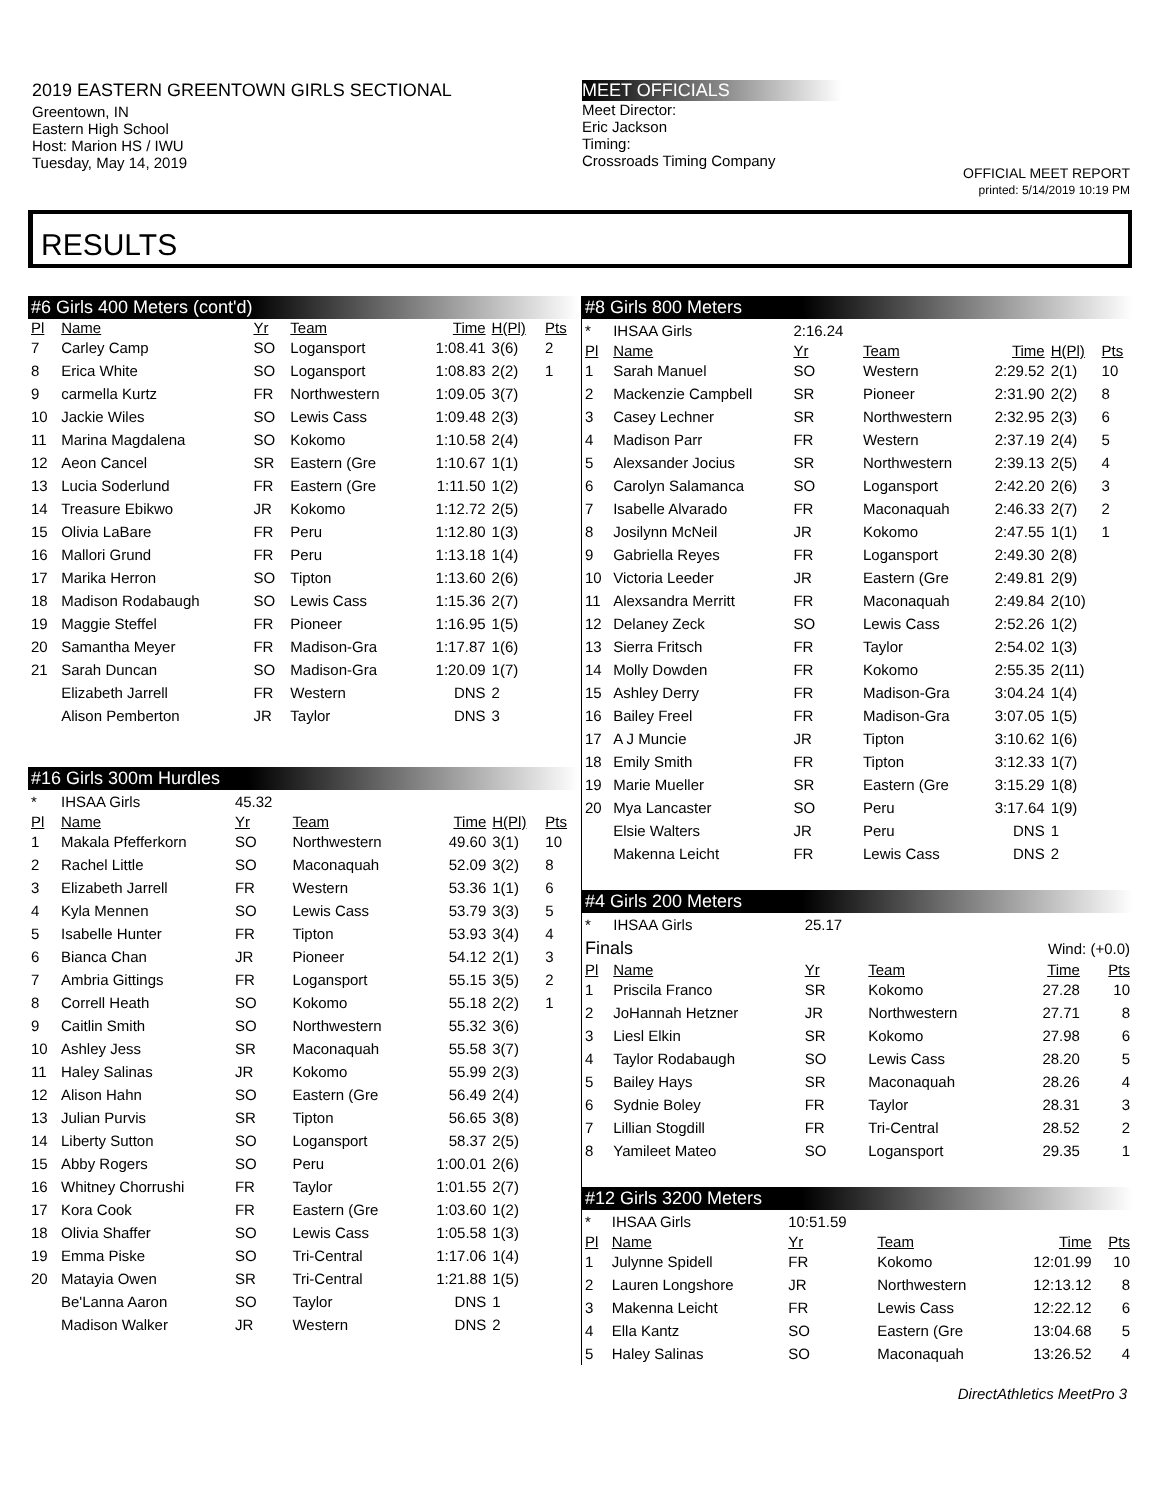2019 EASTERN GREENTOWN GIRLS SECTIONAL
Greentown, IN
Eastern High School
Host: Marion HS / IWU
Tuesday, May 14, 2019
MEET OFFICIALS
Meet Director:
Eric Jackson
Timing:
Crossroads Timing Company
OFFICIAL MEET REPORT
printed: 5/14/2019 10:19 PM
RESULTS
#6 Girls 400 Meters (cont'd)
| Pl | Name | Yr | Team | Time | H(Pl) | Pts |
| --- | --- | --- | --- | --- | --- | --- |
| 7 | Carley Camp | SO | Logansport | 1:08.41 | 3(6) | 2 |
| 8 | Erica White | SO | Logansport | 1:08.83 | 2(2) | 1 |
| 9 | carmella Kurtz | FR | Northwestern | 1:09.05 | 3(7) | |
| 10 | Jackie Wiles | SO | Lewis Cass | 1:09.48 | 2(3) | |
| 11 | Marina Magdalena | SO | Kokomo | 1:10.58 | 2(4) | |
| 12 | Aeon Cancel | SR | Eastern (Gre | 1:10.67 | 1(1) | |
| 13 | Lucia Soderlund | FR | Eastern (Gre | 1:11.50 | 1(2) | |
| 14 | Treasure Ebikwo | JR | Kokomo | 1:12.72 | 2(5) | |
| 15 | Olivia LaBare | FR | Peru | 1:12.80 | 1(3) | |
| 16 | Mallori Grund | FR | Peru | 1:13.18 | 1(4) | |
| 17 | Marika Herron | SO | Tipton | 1:13.60 | 2(6) | |
| 18 | Madison Rodabaugh | SO | Lewis Cass | 1:15.36 | 2(7) | |
| 19 | Maggie Steffel | FR | Pioneer | 1:16.95 | 1(5) | |
| 20 | Samantha Meyer | FR | Madison-Gra | 1:17.87 | 1(6) | |
| 21 | Sarah Duncan | SO | Madison-Gra | 1:20.09 | 1(7) | |
| | Elizabeth Jarrell | FR | Western | DNS | 2 | |
| | Alison Pemberton | JR | Taylor | DNS | 3 | |
#16 Girls 300m Hurdles
| * | IHSAA Girls | 45.32 | | | | |
| Pl | Name | Yr | Team | Time | H(Pl) | Pts |
| 1 | Makala Pfefferkorn | SO | Northwestern | 49.60 | 3(1) | 10 |
| 2 | Rachel Little | SO | Maconaquah | 52.09 | 3(2) | 8 |
| 3 | Elizabeth Jarrell | FR | Western | 53.36 | 1(1) | 6 |
| 4 | Kyla Mennen | SO | Lewis Cass | 53.79 | 3(3) | 5 |
| 5 | Isabelle Hunter | FR | Tipton | 53.93 | 3(4) | 4 |
| 6 | Bianca Chan | JR | Pioneer | 54.12 | 2(1) | 3 |
| 7 | Ambria Gittings | FR | Logansport | 55.15 | 3(5) | 2 |
| 8 | Correll Heath | SO | Kokomo | 55.18 | 2(2) | 1 |
| 9 | Caitlin Smith | SO | Northwestern | 55.32 | 3(6) | |
| 10 | Ashley Jess | SR | Maconaquah | 55.58 | 3(7) | |
| 11 | Haley Salinas | JR | Kokomo | 55.99 | 2(3) | |
| 12 | Alison Hahn | SO | Eastern (Gre | 56.49 | 2(4) | |
| 13 | Julian Purvis | SR | Tipton | 56.65 | 3(8) | |
| 14 | Liberty Sutton | SO | Logansport | 58.37 | 2(5) | |
| 15 | Abby Rogers | SO | Peru | 1:00.01 | 2(6) | |
| 16 | Whitney Chorrushi | FR | Taylor | 1:01.55 | 2(7) | |
| 17 | Kora Cook | FR | Eastern (Gre | 1:03.60 | 1(2) | |
| 18 | Olivia Shaffer | SO | Lewis Cass | 1:05.58 | 1(3) | |
| 19 | Emma Piske | SO | Tri-Central | 1:17.06 | 1(4) | |
| 20 | Matayia Owen | SR | Tri-Central | 1:21.88 | 1(5) | |
| | Be'Lanna Aaron | SO | Taylor | DNS | 1 | |
| | Madison Walker | JR | Western | DNS | 2 | |
#8 Girls 800 Meters
| * | IHSAA Girls | 2:16.24 | | | | |
| Pl | Name | Yr | Team | Time | H(Pl) | Pts |
| 1 | Sarah Manuel | SO | Western | 2:29.52 | 2(1) | 10 |
| 2 | Mackenzie Campbell | SR | Pioneer | 2:31.90 | 2(2) | 8 |
| 3 | Casey Lechner | SR | Northwestern | 2:32.95 | 2(3) | 6 |
| 4 | Madison Parr | FR | Western | 2:37.19 | 2(4) | 5 |
| 5 | Alexsander Jocius | SR | Northwestern | 2:39.13 | 2(5) | 4 |
| 6 | Carolyn Salamanca | SO | Logansport | 2:42.20 | 2(6) | 3 |
| 7 | Isabelle Alvarado | FR | Maconaquah | 2:46.33 | 2(7) | 2 |
| 8 | Josilynn McNeil | JR | Kokomo | 2:47.55 | 1(1) | 1 |
| 9 | Gabriella Reyes | FR | Logansport | 2:49.30 | 2(8) | |
| 10 | Victoria Leeder | JR | Eastern (Gre | 2:49.81 | 2(9) | |
| 11 | Alexsandra Merritt | FR | Maconaquah | 2:49.84 | 2(10) | |
| 12 | Delaney Zeck | SO | Lewis Cass | 2:52.26 | 1(2) | |
| 13 | Sierra Fritsch | FR | Taylor | 2:54.02 | 1(3) | |
| 14 | Molly Dowden | FR | Kokomo | 2:55.35 | 2(11) | |
| 15 | Ashley Derry | FR | Madison-Gra | 3:04.24 | 1(4) | |
| 16 | Bailey Freel | FR | Madison-Gra | 3:07.05 | 1(5) | |
| 17 | A J Muncie | JR | Tipton | 3:10.62 | 1(6) | |
| 18 | Emily Smith | FR | Tipton | 3:12.33 | 1(7) | |
| 19 | Marie Mueller | SR | Eastern (Gre | 3:15.29 | 1(8) | |
| 20 | Mya Lancaster | SO | Peru | 3:17.64 | 1(9) | |
| | Elsie Walters | JR | Peru | DNS | 1 | |
| | Makenna Leicht | FR | Lewis Cass | DNS | 2 | |
#4 Girls 200 Meters
| * | IHSAA Girls | 25.17 | | | |
| Finals | | | | Wind: (+0.0) | |
| Pl | Name | Yr | Team | Time | Pts |
| 1 | Priscila Franco | SR | Kokomo | 27.28 | 10 |
| 2 | JoHannah Hetzner | JR | Northwestern | 27.71 | 8 |
| 3 | Liesl Elkin | SR | Kokomo | 27.98 | 6 |
| 4 | Taylor Rodabaugh | SO | Lewis Cass | 28.20 | 5 |
| 5 | Bailey Hays | SR | Maconaquah | 28.26 | 4 |
| 6 | Sydnie Boley | FR | Taylor | 28.31 | 3 |
| 7 | Lillian Stogdill | FR | Tri-Central | 28.52 | 2 |
| 8 | Yamileet Mateo | SO | Logansport | 29.35 | 1 |
#12 Girls 3200 Meters
| * | IHSAA Girls | 10:51.59 | | | |
| Pl | Name | Yr | Team | Time | Pts |
| 1 | Julynne Spidell | FR | Kokomo | 12:01.99 | 10 |
| 2 | Lauren Longshore | JR | Northwestern | 12:13.12 | 8 |
| 3 | Makenna Leicht | FR | Lewis Cass | 12:22.12 | 6 |
| 4 | Ella Kantz | SO | Eastern (Gre | 13:04.68 | 5 |
| 5 | Haley Salinas | SO | Maconaquah | 13:26.52 | 4 |
DirectAthletics MeetPro 3